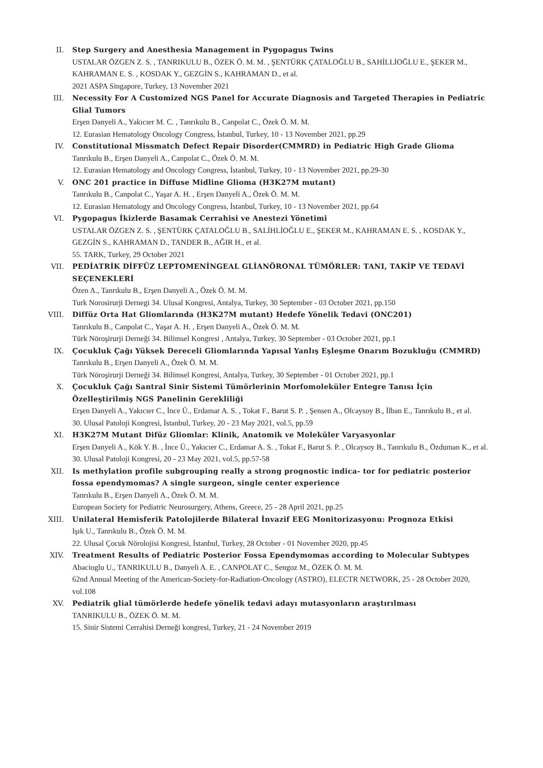II. Step Surgery and Anesthesia Management in Pygopagus Twins
USTALAR ÖZGEN Z. S. , TANRIKULU B., ÖZEK Ö. M. M. , ŞENTÜRK ÇATALOĞLU B., SAHİLLİOĞLU E., ŞEKER M., KAHRAMAN E. S. , KOSDAK Y., GEZGİN S., KAHRAMAN D., et al.
2021 ASPA Singapore, Turkey, 13 November 2021
III. Necessity For A Customized NGS Panel for Accurate Diagnosis and Targeted Therapies in Pediatric Glial Tumors
Erşen Danyeli A., Yakıcıer M. C. , Tanrıkulu B., Canpolat C., Özek Ö. M. M.
12. Eurasian Hematology Oncology Congress, İstanbul, Turkey, 10 - 13 November 2021, pp.29
IV. Constitutional Missmatch Defect Repair Disorder(CMMRD) in Pediatric High Grade Glioma
Tanrıkulu B., Erşen Danyeli A., Canpolat C., Özek Ö. M. M.
12. Eurasian Hematology and Oncology Congress, İstanbul, Turkey, 10 - 13 November 2021, pp.29-30
V. ONC 201 practice in Diffuse Midline Glioma (H3K27M mutant)
Tanrıkulu B., Canpolat C., Yaşar A. H. , Erşen Danyeli A., Özek Ö. M. M.
12. Eurasian Hematology and Oncology Congress, İstanbul, Turkey, 10 - 13 November 2021, pp.64
VI. Pygopagus İkizlerde Basamak Cerrahisi ve Anestezi Yönetimi
USTALAR ÖZGEN Z. S. , ŞENTÜRK ÇATALOĞLU B., SALİHLİOĞLU E., ŞEKER M., KAHRAMAN E. S. , KOSDAK Y., GEZGİN S., KAHRAMAN D., TANDER B., AĞIR H., et al.
55. TARK, Turkey, 29 October 2021
VII. PEDİATRİK DİFFÜZ LEPTOMENİNGEAL GLİANÖRONAL TÜMÖRLER: TANI, TAKİP VE TEDAVİ SEÇENEKLERİ
Özen A., Tanrıkulu B., Erşen Danyeli A., Özek Ö. M. M.
Turk Norosirurji Dernegi 34. Ulusal Kongresi, Antalya, Turkey, 30 September - 03 October 2021, pp.150
VIII. Diffüz Orta Hat Gliomlarında (H3K27M mutant) Hedefe Yönelik Tedavi (ONC201)
Tanrıkulu B., Canpolat C., Yaşar A. H. , Erşen Danyeli A., Özek Ö. M. M.
Türk Nöroşirurji Derneği 34. Bilimsel Kongresi , Antalya, Turkey, 30 September - 03 October 2021, pp.1
IX. Çocukluk Çağı Yüksek Dereceli Gliomlarında Yapısal Yanlış Eşleşme Onarım Bozukluğu (CMMRD)
Tanrıkulu B., Erşen Danyeli A., Özek Ö. M. M.
Türk Nöroşirurji Derneği 34. Bilimsel Kongresi, Antalya, Turkey, 30 September - 01 October 2021, pp.1
X. Çocukluk Çağı Santral Sinir Sistemi Tümörlerinin Morfomoleküler Entegre Tanısı İçin Özelleştirilmiş NGS Panelinin Gerekliliği
Erşen Danyeli A., Yakıcıer C., İnce Ü., Erdamar A. S. , Tokat F., Barut S. P. , Şensen A., Olcaysoy B., İlban E., Tanrıkulu B., et al.
30. Ulusal Patoloji Kongresi, İstanbul, Turkey, 20 - 23 May 2021, vol.5, pp.59
XI. H3K27M Mutant Difüz Gliomlar: Klinik, Anatomik ve Moleküler Varyasyonlar
Erşen Danyeli A., Kök Y. B. , İnce Ü., Yakıcıer C., Erdamar A. S. , Tokat F., Barut S. P. , Olcaysoy B., Tanrıkulu B., Özduman K., et al.
30. Ulusal Patoloji Kongresi, 20 - 23 May 2021, vol.5, pp.57-58
XII. Is methylation profile subgrouping really a strong prognostic indica- tor for pediatric posterior fossa ependymomas? A single surgeon, single center experience
Tanrıkulu B., Erşen Danyeli A., Özek Ö. M. M.
European Society for Pediatric Neurosurgery, Athens, Greece, 25 - 28 April 2021, pp.25
XIII. Unilateral Hemisferik Patolojilerde Bilateral İnvazif EEG Monitorizasyonu: Prognoza Etkisi
Işık U., Tanrıkulu B., Özek Ö. M. M.
22. Ulusal Çocuk Nörolojisi Kongresi, İstanbul, Turkey, 28 October - 01 November 2020, pp.45
XIV. Treatment Results of Pediatric Posterior Fossa Ependymomas according to Molecular Subtypes
Abacioglu U., TANRIKULU B., Danyeli A. E. , CANPOLAT C., Sengoz M., ÖZEK Ö. M. M.
62nd Annual Meeting of the American-Society-for-Radiation-Oncology (ASTRO), ELECTR NETWORK, 25 - 28 October 2020, vol.108
XV. Pediatrik glial tümörlerde hedefe yönelik tedavi adayı mutasyonların araştırılması
TANRIKULU B., ÖZEK Ö. M. M.
15. Sinir Sistemi Cerrahisi Derneği kongresi, Turkey, 21 - 24 November 2019